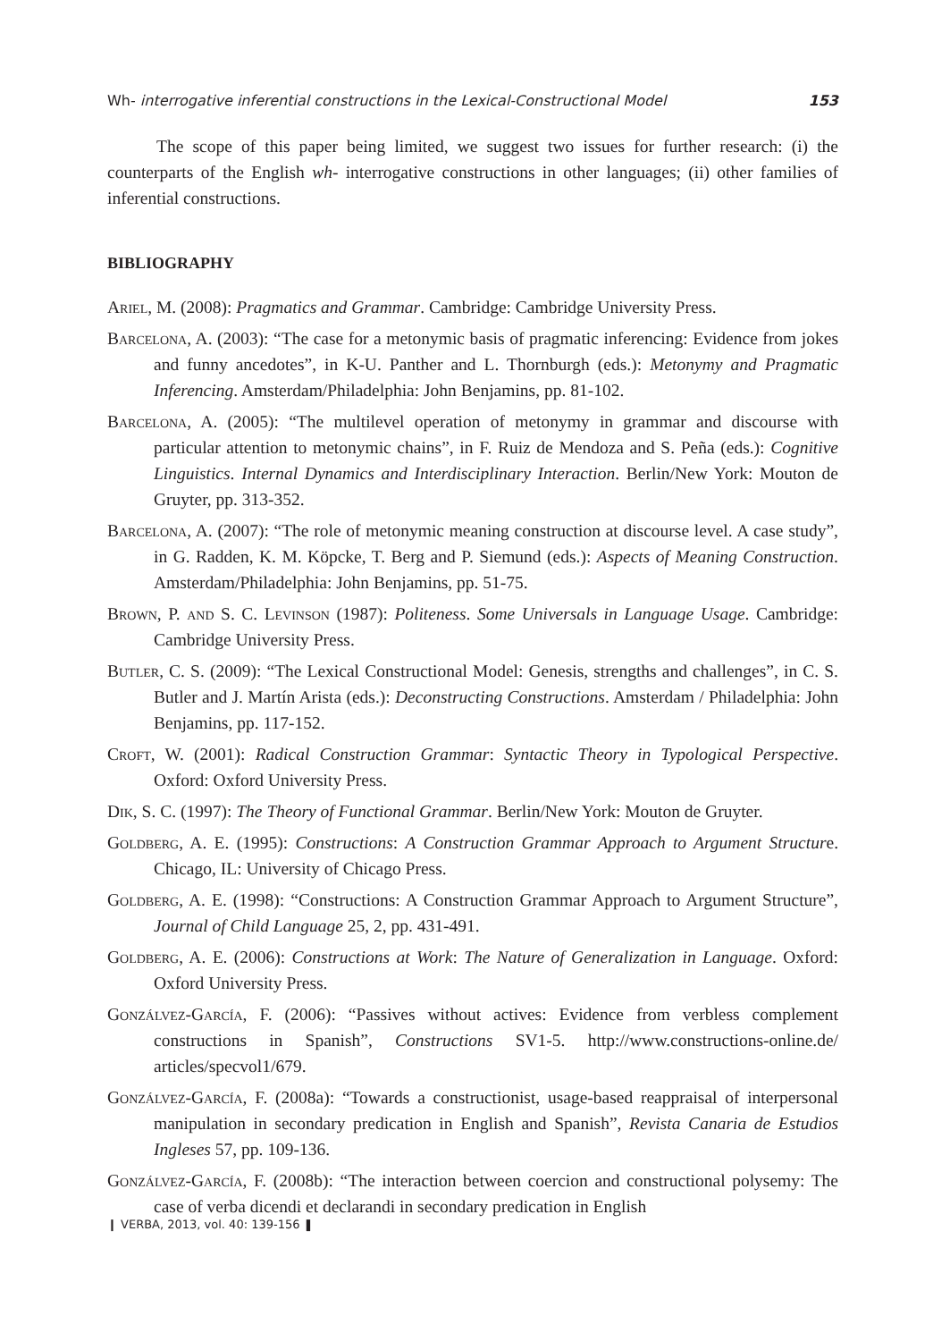Wh- interrogative inferential constructions in the Lexical-Constructional Model 153
The scope of this paper being limited, we suggest two issues for further research: (i) the counterparts of the English wh- interrogative constructions in other languages; (ii) other families of inferential constructions.
BIBLIOGRAPHY
Ariel, M. (2008): Pragmatics and Grammar. Cambridge: Cambridge University Press.
Barcelona, A. (2003): “The case for a metonymic basis of pragmatic inferencing: Evidence from jokes and funny ancedotes”, in K-U. Panther and L. Thornburgh (eds.): Metonymy and Pragmatic Inferencing. Amsterdam/Philadelphia: John Benjamins, pp. 81-102.
Barcelona, A. (2005): “The multilevel operation of metonymy in grammar and discourse with particular attention to metonymic chains”, in F. Ruiz de Mendoza and S. Peña (eds.): Cognitive Linguistics. Internal Dynamics and Interdisciplinary Interaction. Berlin/New York: Mouton de Gruyter, pp. 313-352.
Barcelona, A. (2007): “The role of metonymic meaning construction at discourse level. A case study”, in G. Radden, K. M. Köpcke, T. Berg and P. Siemund (eds.): Aspects of Meaning Construction. Amsterdam/Philadelphia: John Benjamins, pp. 51-75.
Brown, P. and S. C. Levinson (1987): Politeness. Some Universals in Language Usage. Cambridge: Cambridge University Press.
Butler, C. S. (2009): “The Lexical Constructional Model: Genesis, strengths and challenges”, in C. S. Butler and J. Martín Arista (eds.): Deconstructing Constructions. Amsterdam / Philadelphia: John Benjamins, pp. 117-152.
Croft, W. (2001): Radical Construction Grammar: Syntactic Theory in Typological Perspective. Oxford: Oxford University Press.
Dik, S. C. (1997): The Theory of Functional Grammar. Berlin/New York: Mouton de Gruyter.
Goldberg, A. E. (1995): Constructions: A Construction Grammar Approach to Argument Structure. Chicago, IL: University of Chicago Press.
Goldberg, A. E. (1998): “Constructions: A Construction Grammar Approach to Argument Structure”, Journal of Child Language 25, 2, pp. 431-491.
Goldberg, A. E. (2006): Constructions at Work: The Nature of Generalization in Language. Oxford: Oxford University Press.
Gonzálvez-García, F. (2006): “Passives without actives: Evidence from verbless complement constructions in Spanish”, Constructions SV1-5. http://www.constructions-online.de/ articles/specvol1/679.
Gonzálvez-García, F. (2008a): “Towards a constructionist, usage-based reappraisal of interpersonal manipulation in secondary predication in English and Spanish”, Revista Canaria de Estudios Ingleses 57, pp. 109-136.
Gonzálvez-García, F. (2008b): “The interaction between coercion and constructional polysemy: The case of verba dicendi et declarandi in secondary predication in English
❙ VERBA, 2013, vol. 40: 139-156 ❚